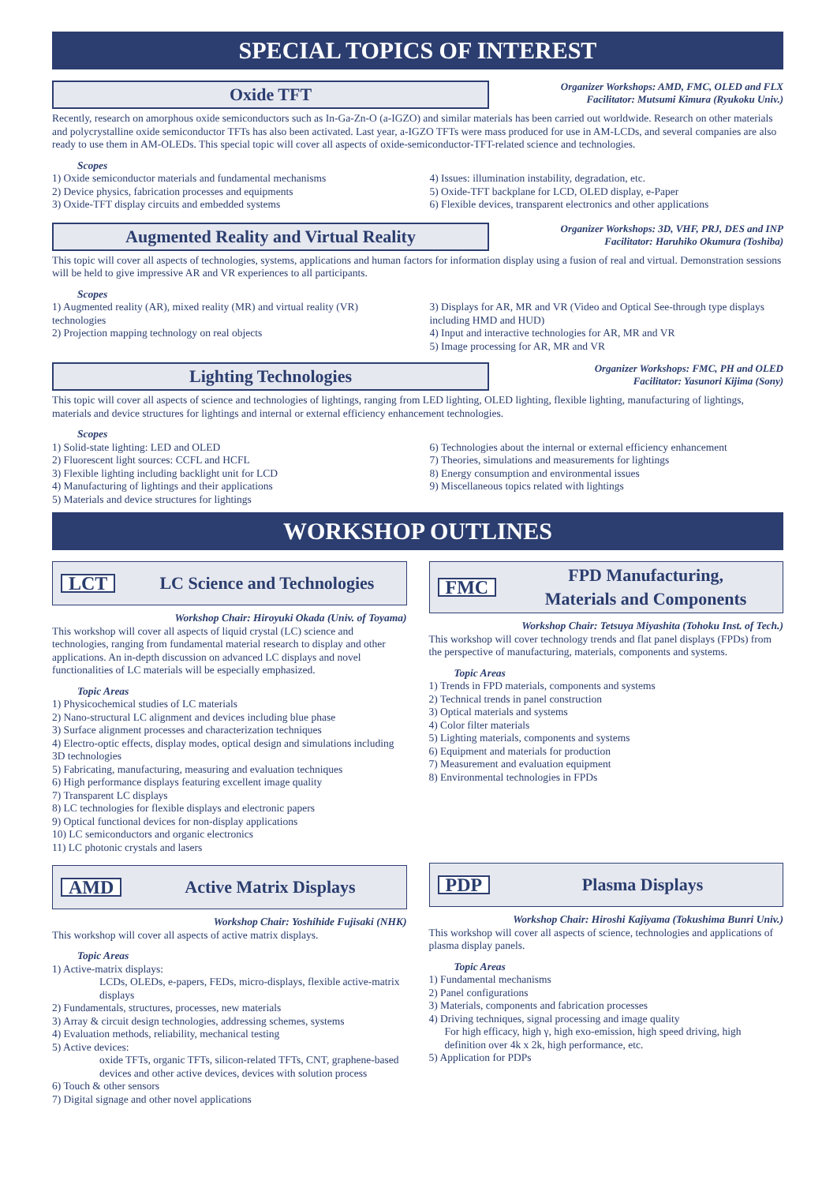SPECIAL TOPICS OF INTEREST
Oxide TFT
Organizer Workshops: AMD, FMC, OLED and FLX
Facilitator: Mutsumi Kimura (Ryukoku Univ.)
Recently, research on amorphous oxide semiconductors such as In-Ga-Zn-O (a-IGZO) and similar materials has been carried out worldwide. Research on other materials and polycrystalline oxide semiconductor TFTs has also been activated. Last year, a-IGZO TFTs were mass produced for use in AM-LCDs, and several companies are also ready to use them in AM-OLEDs. This special topic will cover all aspects of oxide-semiconductor-TFT-related science and technologies.
Scopes
1) Oxide semiconductor materials and fundamental mechanisms
2) Device physics, fabrication processes and equipments
3) Oxide-TFT display circuits and embedded systems
4) Issues: illumination instability, degradation, etc.
5) Oxide-TFT backplane for LCD, OLED display, e-Paper
6) Flexible devices, transparent electronics and other applications
Augmented Reality and Virtual Reality
Organizer Workshops: 3D, VHF, PRJ, DES and INP
Facilitator: Haruhiko Okumura (Toshiba)
This topic will cover all aspects of technologies, systems, applications and human factors for information display using a fusion of real and virtual. Demonstration sessions will be held to give impressive AR and VR experiences to all participants.
Scopes
1) Augmented reality (AR), mixed reality (MR) and virtual reality (VR) technologies
2) Projection mapping technology on real objects
3) Displays for AR, MR and VR (Video and Optical See-through type displays including HMD and HUD)
4) Input and interactive technologies for AR, MR and VR
5) Image processing for AR, MR and VR
Lighting Technologies
Organizer Workshops: FMC, PH and OLED
Facilitator: Yasunori Kijima (Sony)
This topic will cover all aspects of science and technologies of lightings, ranging from LED lighting, OLED lighting, flexible lighting, manufacturing of lightings, materials and device structures for lightings and internal or external efficiency enhancement technologies.
Scopes
1) Solid-state lighting: LED and OLED
2) Fluorescent light sources: CCFL and HCFL
3) Flexible lighting including backlight unit for LCD
4) Manufacturing of lightings and their applications
5) Materials and device structures for lightings
6) Technologies about the internal or external efficiency enhancement
7) Theories, simulations and measurements for lightings
8) Energy consumption and environmental issues
9) Miscellaneous topics related with lightings
WORKSHOP OUTLINES
LCT LC Science and Technologies
Workshop Chair: Hiroyuki Okada (Univ. of Toyama)
This workshop will cover all aspects of liquid crystal (LC) science and technologies, ranging from fundamental material research to display and other applications. An in-depth discussion on advanced LC displays and novel functionalities of LC materials will be especially emphasized.
Topic Areas
1) Physicochemical studies of LC materials
2) Nano-structural LC alignment and devices including blue phase
3) Surface alignment processes and characterization techniques
4) Electro-optic effects, display modes, optical design and simulations including 3D technologies
5) Fabricating, manufacturing, measuring and evaluation techniques
6) High performance displays featuring excellent image quality
7) Transparent LC displays
8) LC technologies for flexible displays and electronic papers
9) Optical functional devices for non-display applications
10) LC semiconductors and organic electronics
11) LC photonic crystals and lasers
AMD Active Matrix Displays
Workshop Chair: Yoshihide Fujisaki (NHK)
This workshop will cover all aspects of active matrix displays.
Topic Areas
1) Active-matrix displays:
LCDs, OLEDs, e-papers, FEDs, micro-displays, flexible active-matrix displays
2) Fundamentals, structures, processes, new materials
3) Array & circuit design technologies, addressing schemes, systems
4) Evaluation methods, reliability, mechanical testing
5) Active devices:
oxide TFTs, organic TFTs, silicon-related TFTs, CNT, graphene-based devices and other active devices, devices with solution process
6) Touch & other sensors
7) Digital signage and other novel applications
FMC FPD Manufacturing,
Materials and Components
Workshop Chair: Tetsuya Miyashita (Tohoku Inst. of Tech.)
This workshop will cover technology trends and flat panel displays (FPDs) from the perspective of manufacturing, materials, components and systems.
Topic Areas
1) Trends in FPD materials, components and systems
2) Technical trends in panel construction
3) Optical materials and systems
4) Color filter materials
5) Lighting materials, components and systems
6) Equipment and materials for production
7) Measurement and evaluation equipment
8) Environmental technologies in FPDs
PDP Plasma Displays
Workshop Chair: Hiroshi Kajiyama (Tokushima Bunri Univ.)
This workshop will cover all aspects of science, technologies and applications of plasma display panels.
Topic Areas
1) Fundamental mechanisms
2) Panel configurations
3) Materials, components and fabrication processes
4) Driving techniques, signal processing and image quality
For high efficacy, high γ, high exo-emission, high speed driving, high definition over 4k x 2k, high performance, etc.
5) Application for PDPs